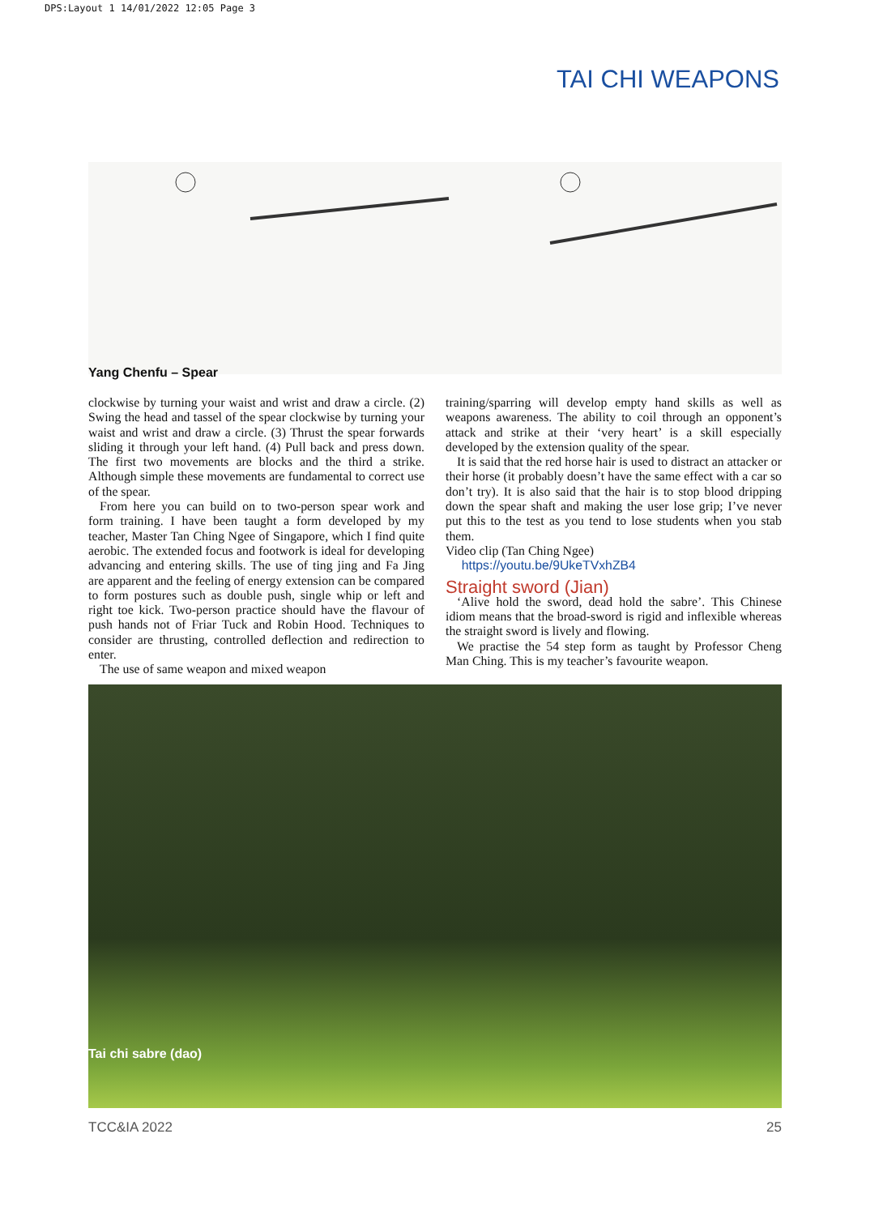DPS:Layout 1 14/01/2022 12:05 Page 3
TAI CHI WEAPONS
Yang Chenfu – Spear
clockwise by turning your waist and wrist and draw a circle. (2) Swing the head and tassel of the spear clockwise by turning your waist and wrist and draw a circle. (3) Thrust the spear forwards sliding it through your left hand. (4) Pull back and press down. The first two movements are blocks and the third a strike. Although simple these movements are fundamental to correct use of the spear.
From here you can build on to two-person spear work and form training. I have been taught a form developed by my teacher, Master Tan Ching Ngee of Singapore, which I find quite aerobic. The extended focus and footwork is ideal for developing advancing and entering skills. The use of ting jing and Fa Jing are apparent and the feeling of energy extension can be compared to form postures such as double push, single whip or left and right toe kick. Two-person practice should have the flavour of push hands not of Friar Tuck and Robin Hood. Techniques to consider are thrusting, controlled deflection and redirection to enter.
The use of same weapon and mixed weapon
training/sparring will develop empty hand skills as well as weapons awareness. The ability to coil through an opponent’s attack and strike at their ‘very heart’ is a skill especially developed by the extension quality of the spear.
It is said that the red horse hair is used to distract an attacker or their horse (it probably doesn’t have the same effect with a car so don’t try). It is also said that the hair is to stop blood dripping down the spear shaft and making the user lose grip; I’ve never put this to the test as you tend to lose students when you stab them.
Video clip (Tan Ching Ngee)
https://youtu.be/9UkeTVxhZB4
Straight sword (Jian)
‘Alive hold the sword, dead hold the sabre’. This Chinese idiom means that the broad-sword is rigid and inflexible whereas the straight sword is lively and flowing.
We practise the 54 step form as taught by Professor Cheng Man Ching. This is my teacher’s favourite weapon.
Tai chi sabre (dao)
TCC&IA 2022 25